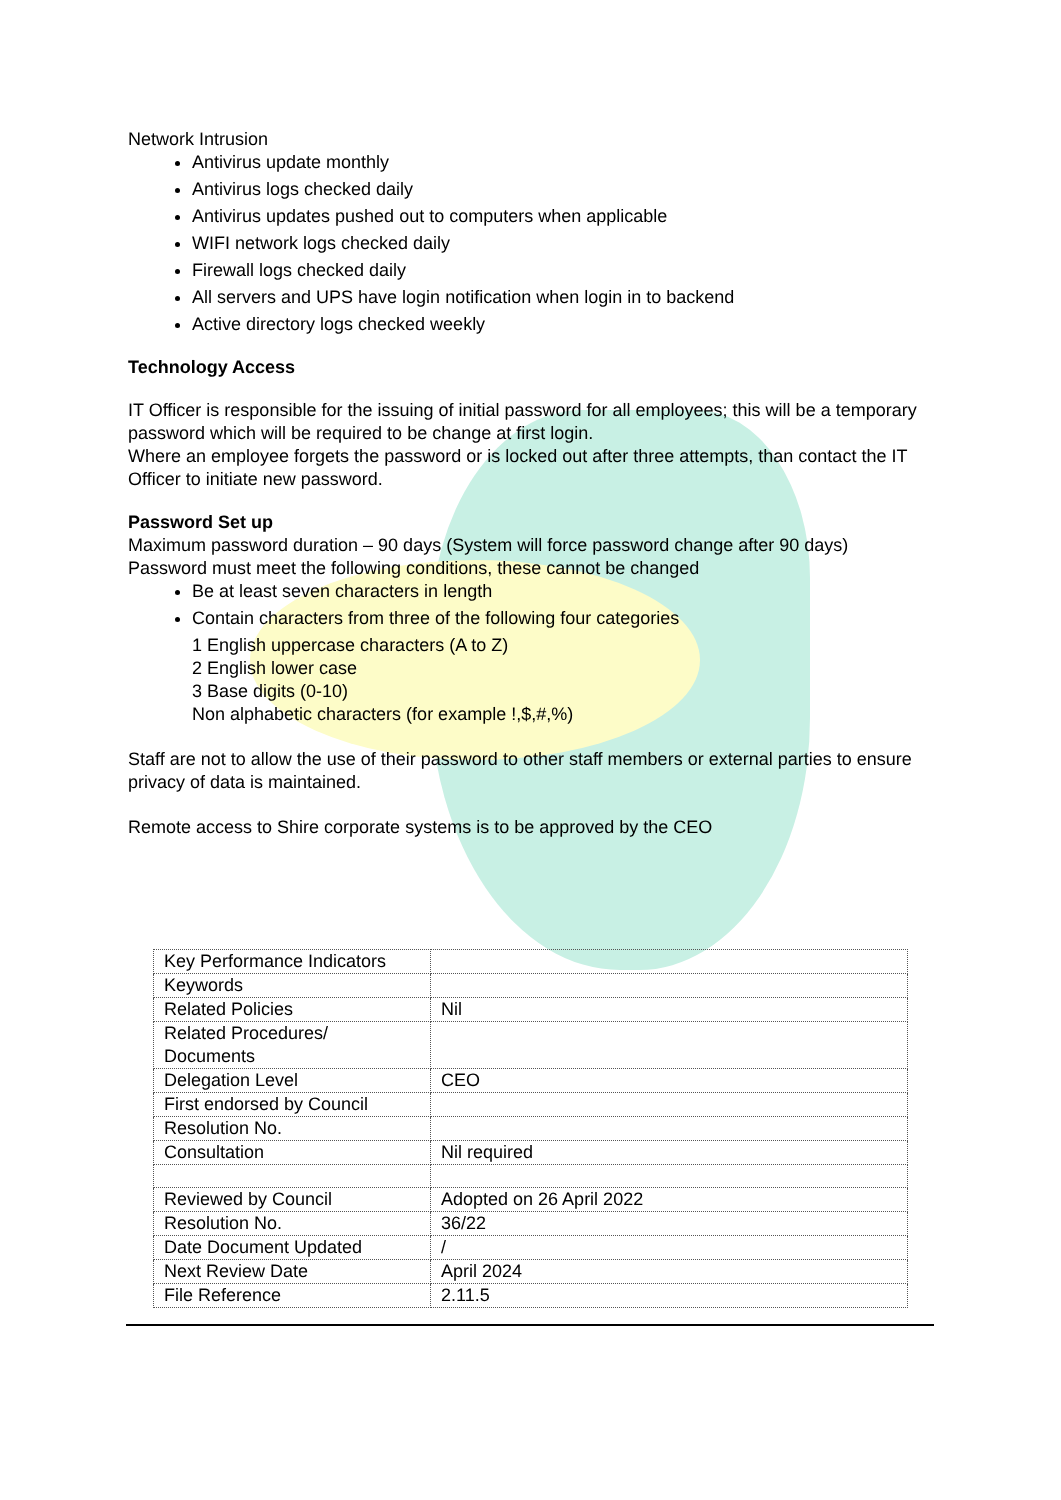Network Intrusion
Antivirus update monthly
Antivirus logs checked daily
Antivirus updates pushed out to computers when applicable
WIFI network logs checked daily
Firewall logs checked daily
All servers and UPS have login notification when login in to backend
Active directory logs checked weekly
Technology Access
IT Officer is responsible for the issuing of initial password for all employees; this will be a temporary password which will be required to be change at first login.
Where an employee forgets the password or is locked out after three attempts, than contact the IT Officer to initiate new password.
Password Set up
Maximum password duration – 90 days (System will force password change after 90 days)
Password must meet the following conditions, these cannot be changed
Be at least seven characters in length
Contain characters from three of the following four categories
1 English uppercase characters (A to Z)
2 English lower case
3 Base digits (0-10)
Non alphabetic characters (for example !,$,#,%)
Staff are not to allow the use of their password to other staff members or external parties to ensure privacy of data is maintained.
Remote access to Shire corporate systems is to be approved by the CEO
| Key Performance Indicators | |
| Keywords | |
| Related Policies | Nil |
| Related Procedures/ Documents | |
| Delegation Level | CEO |
| First endorsed by Council | |
| Resolution No. | |
| Consultation | Nil required |
| Reviewed by Council | Adopted on 26 April 2022 |
| Resolution No. | 36/22 |
| Date Document Updated | / |
| Next Review Date | April 2024 |
| File Reference | 2.11.5 |